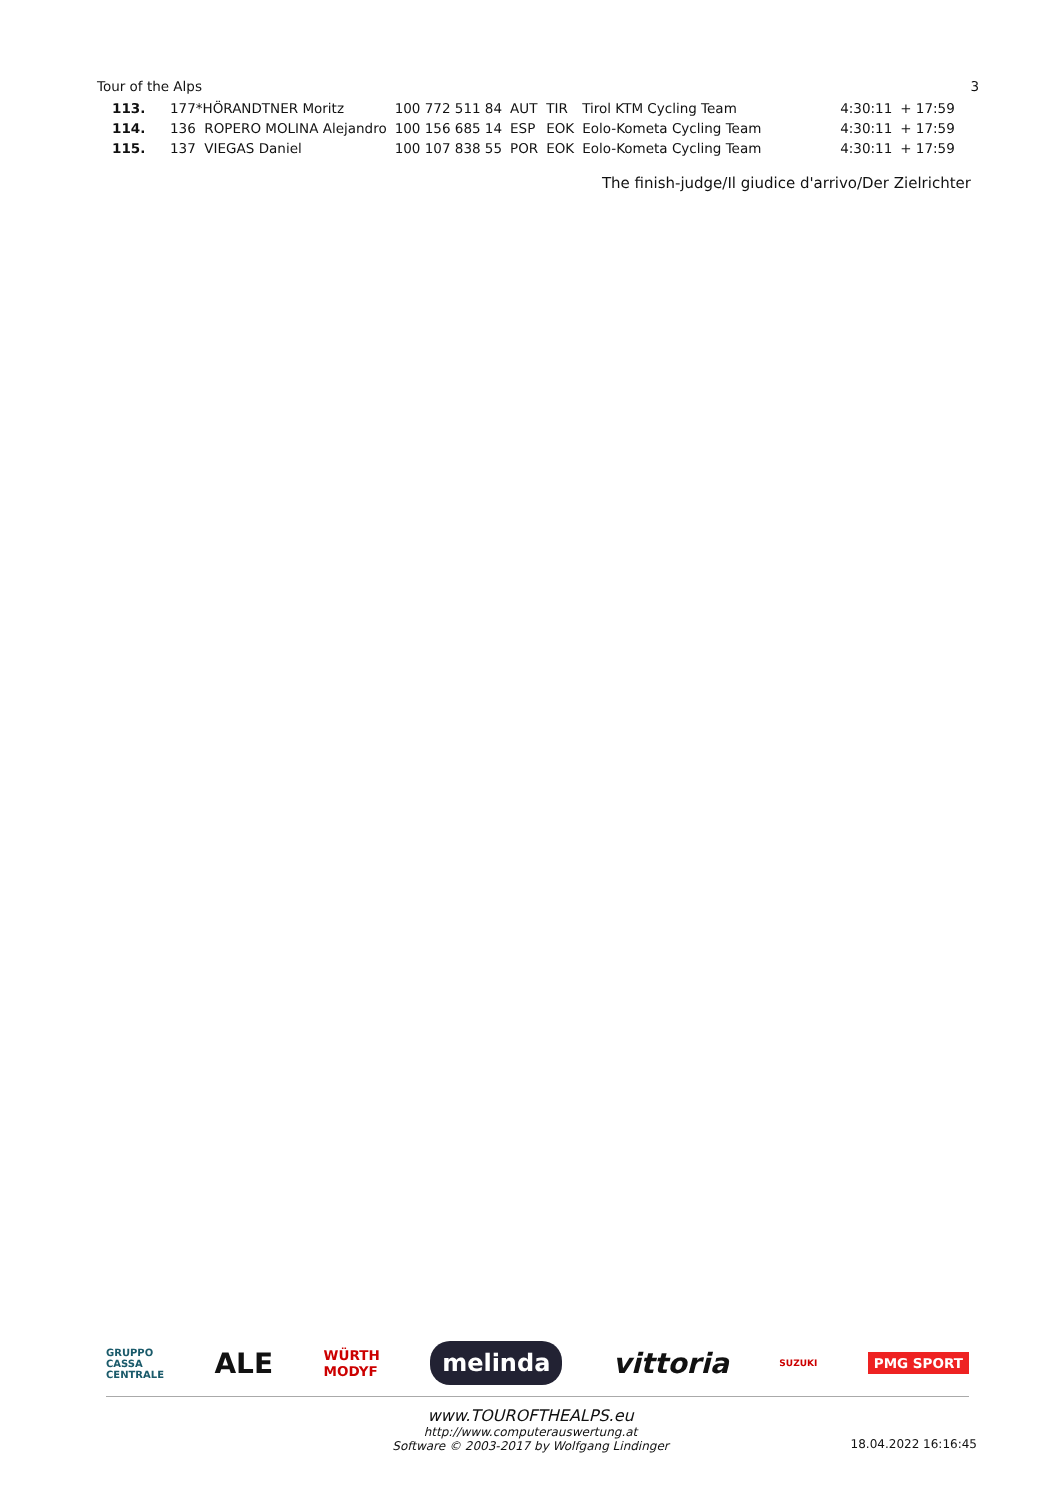Tour of the Alps 3
| 113. | 177*HÖRANDTNER Moritz | 100 772 511 84 | AUT | TIR | Tirol KTM Cycling Team | 4:30:11 | + 17:59 |
| 114. | 136 ROPERO MOLINA Alejandro | 100 156 685 14 | ESP | EOK | Eolo-Kometa Cycling Team | 4:30:11 | + 17:59 |
| 115. | 137 VIEGAS Daniel | 100 107 838 55 | POR | EOK | Eolo-Kometa Cycling Team | 4:30:11 | + 17:59 |
The finish-judge/Il giudice d'arrivo/Der Zielrichter
GRUPPO
CASSA
CENTRALE ALE WÜRTH
MODYF melinda vittoria SUZUKI PMG SPORT
www.TOUROFTHEALPS.eu
http://www.computerauswertung.at
Software © 2003-2017 by Wolfgang Lindinger
18.04.2022 16:16:45